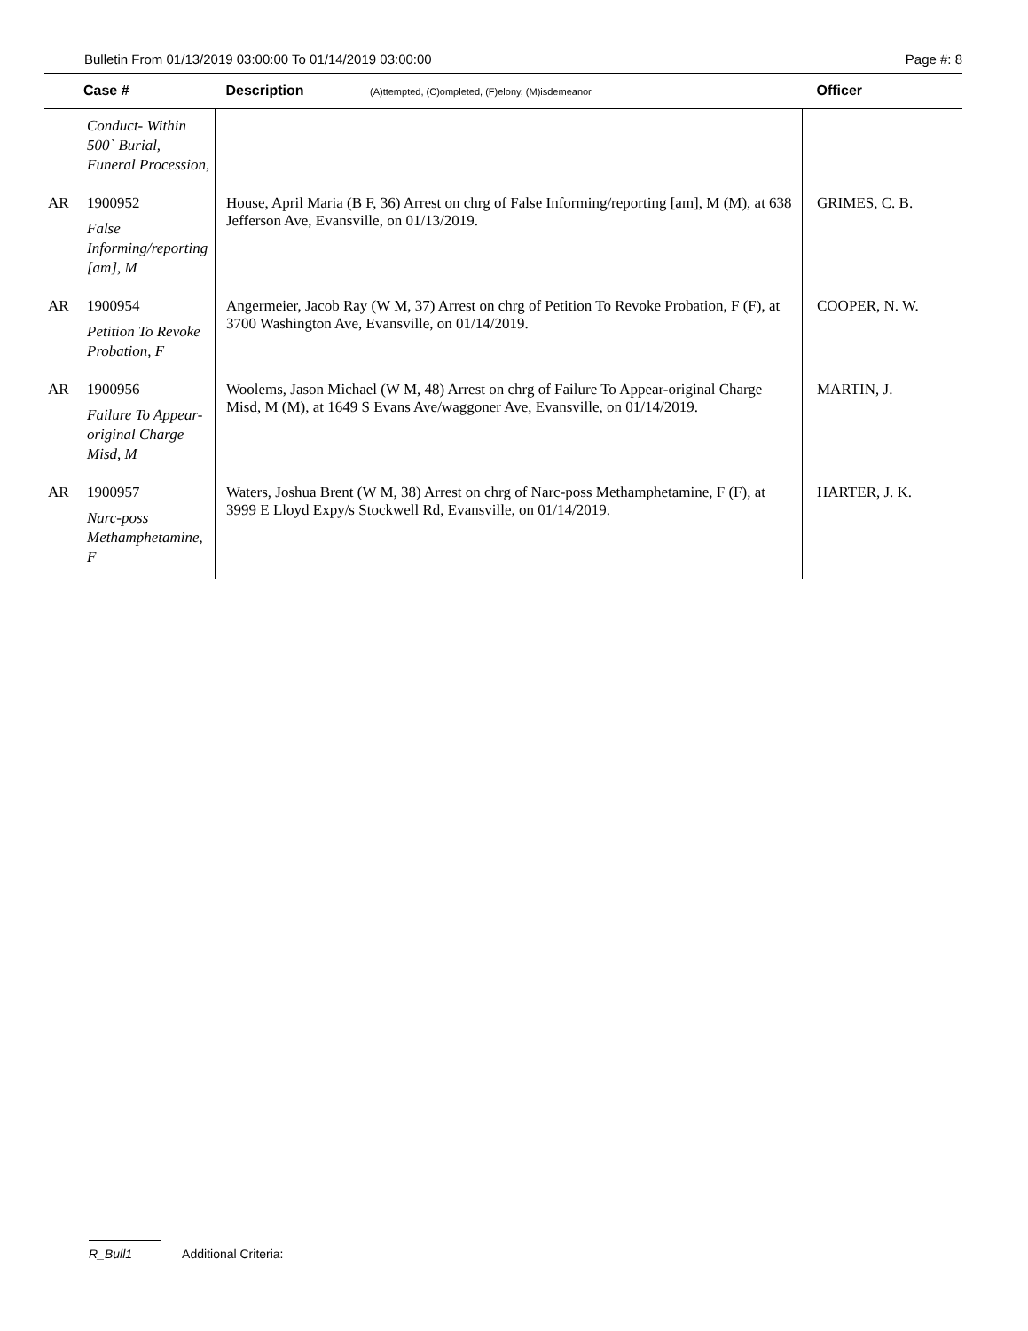Bulletin From 01/13/2019 03:00:00 To 01/14/2019 03:00:00 Page #: 8
| | Case # | Description (A)ttempted, (C)ompleted, (F)elony, (M)isdemeanor | Officer |
| --- | --- | --- | --- |
| | Conduct- Within 500` Burial, Funeral Procession, | | |
| AR | 1900952 False Informing/reporting [am], M | House, April Maria (B F, 36) Arrest on chrg of False Informing/reporting [am], M (M), at 638 Jefferson Ave, Evansville, on 01/13/2019. | GRIMES, C. B. |
| AR | 1900954 Petition To Revoke Probation, F | Angermeier, Jacob Ray (W M, 37) Arrest on chrg of Petition To Revoke Probation, F (F), at 3700 Washington Ave, Evansville, on 01/14/2019. | COOPER, N. W. |
| AR | 1900956 Failure To Appear-original Charge Misd, M | Woolems, Jason Michael (W M, 48) Arrest on chrg of Failure To Appear-original Charge Misd, M (M), at 1649 S Evans Ave/waggoner Ave, Evansville, on 01/14/2019. | MARTIN, J. |
| AR | 1900957 Narc-poss Methamphetamine, F | Waters, Joshua Brent (W M, 38) Arrest on chrg of Narc-poss Methamphetamine, F (F), at 3999 E Lloyd Expy/s Stockwell Rd, Evansville, on 01/14/2019. | HARTER, J. K. |
R_Bull1 Additional Criteria: